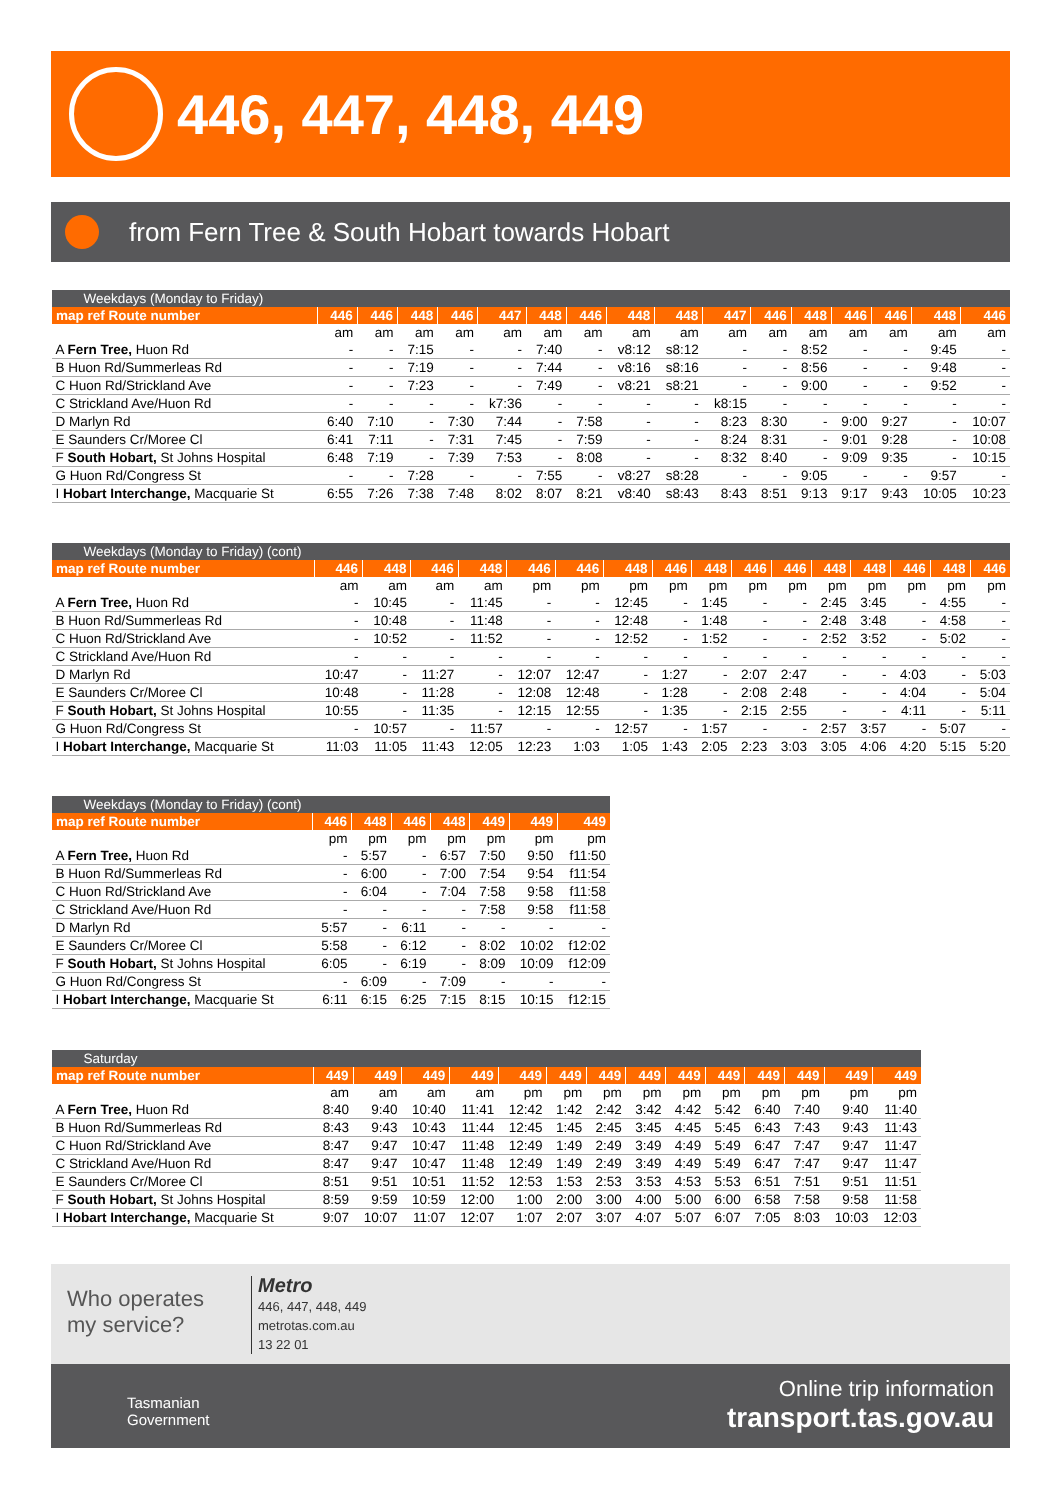446, 447, 448, 449
from Fern Tree & South Hobart towards Hobart
| Weekdays (Monday to Friday) | | | | | | | | | | | | | | | | |
| --- | --- | --- | --- | --- | --- | --- | --- | --- | --- | --- | --- | --- | --- | --- | --- | --- |
| map ref Route number | 446 | 446 | 448 | 446 | 447 | 448 | 446 | 448 | 448 | 447 | 446 | 448 | 446 | 446 | 448 | 446 |
| | am | am | am | am | am | am | am | am | am | am | am | am | am | am | am | am |
| A Fern Tree, Huon Rd | - | - | 7:15 | - | - | 7:40 | - | v8:12 | s8:12 | - | - | 8:52 | - | - | 9:45 | - |
| B Huon Rd/Summerleas Rd | - | - | 7:19 | - | - | 7:44 | - | v8:16 | s8:16 | - | - | 8:56 | - | - | 9:48 | - |
| C Huon Rd/Strickland Ave | - | - | 7:23 | - | - | 7:49 | - | v8:21 | s8:21 | - | - | 9:00 | - | - | 9:52 | - |
| C Strickland Ave/Huon Rd | - | - | - | - | k7:36 | - | - | - | - | k8:15 | - | - | - | - | - | - |
| D Marlyn Rd | 6:40 | 7:10 | - | 7:30 | 7:44 | - | 7:58 | - | - | 8:23 | 8:30 | - | 9:00 | 9:27 | - | 10:07 |
| E Saunders Cr/Moree Cl | 6:41 | 7:11 | - | 7:31 | 7:45 | - | 7:59 | - | - | 8:24 | 8:31 | - | 9:01 | 9:28 | - | 10:08 |
| F South Hobart, St Johns Hospital | 6:48 | 7:19 | - | 7:39 | 7:53 | - | 8:08 | - | - | 8:32 | 8:40 | - | 9:09 | 9:35 | - | 10:15 |
| G Huon Rd/Congress St | - | - | 7:28 | - | - | 7:55 | - | v8:27 | s8:28 | - | - | 9:05 | - | - | 9:57 | - |
| I Hobart Interchange, Macquarie St | 6:55 | 7:26 | 7:38 | 7:48 | 8:02 | 8:07 | 8:21 | v8:40 | s8:43 | 8:43 | 8:51 | 9:13 | 9:17 | 9:43 | 10:05 | 10:23 |
| Weekdays (Monday to Friday) (cont) | | | | | | | | | | | | | | | | |
| --- | --- | --- | --- | --- | --- | --- | --- | --- | --- | --- | --- | --- | --- | --- | --- | --- |
| map ref Route number | 446 | 448 | 446 | 448 | 446 | 446 | 448 | 446 | 448 | 446 | 446 | 448 | 448 | 446 | 448 | 446 |
| | am | am | am | am | pm | pm | pm | pm | pm | pm | pm | pm | pm | pm | pm | pm |
| A Fern Tree, Huon Rd | - | 10:45 | - | 11:45 | - | - | 12:45 | - | 1:45 | - | - | 2:45 | 3:45 | - | 4:55 | - |
| B Huon Rd/Summerleas Rd | - | 10:48 | - | 11:48 | - | - | 12:48 | - | 1:48 | - | - | 2:48 | 3:48 | - | 4:58 | - |
| C Huon Rd/Strickland Ave | - | 10:52 | - | 11:52 | - | - | 12:52 | - | 1:52 | - | - | 2:52 | 3:52 | - | 5:02 | - |
| C Strickland Ave/Huon Rd | - | - | - | - | - | - | - | - | - | - | - | - | - | - | - | - |
| D Marlyn Rd | 10:47 | - | 11:27 | - | 12:07 | 12:47 | - | 1:27 | - | 2:07 | 2:47 | - | - | 4:03 | - | 5:03 |
| E Saunders Cr/Moree Cl | 10:48 | - | 11:28 | - | 12:08 | 12:48 | - | 1:28 | - | 2:08 | 2:48 | - | - | 4:04 | - | 5:04 |
| F South Hobart, St Johns Hospital | 10:55 | - | 11:35 | - | 12:15 | 12:55 | - | 1:35 | - | 2:15 | 2:55 | - | - | 4:11 | - | 5:11 |
| G Huon Rd/Congress St | - | 10:57 | - | 11:57 | - | - | 12:57 | - | 1:57 | - | - | 2:57 | 3:57 | - | 5:07 | - |
| I Hobart Interchange, Macquarie St | 11:03 | 11:05 | 11:43 | 12:05 | 12:23 | 1:03 | 1:05 | 1:43 | 2:05 | 2:23 | 3:03 | 3:05 | 4:06 | 4:20 | 5:15 | 5:20 |
| Weekdays (Monday to Friday) (cont) | | | | | | | |
| --- | --- | --- | --- | --- | --- | --- | --- |
| map ref Route number | 446 | 448 | 446 | 448 | 449 | 449 | 449 |
| | pm | pm | pm | pm | pm | pm | pm |
| A Fern Tree, Huon Rd | - | 5:57 | - | 6:57 | 7:50 | 9:50 | f11:50 |
| B Huon Rd/Summerleas Rd | - | 6:00 | - | 7:00 | 7:54 | 9:54 | f11:54 |
| C Huon Rd/Strickland Ave | - | 6:04 | - | 7:04 | 7:58 | 9:58 | f11:58 |
| C Strickland Ave/Huon Rd | - | - | - | - | 7:58 | 9:58 | f11:58 |
| D Marlyn Rd | 5:57 | - | 6:11 | - | - | - | - |
| E Saunders Cr/Moree Cl | 5:58 | - | 6:12 | - | 8:02 | 10:02 | f12:02 |
| F South Hobart, St Johns Hospital | 6:05 | - | 6:19 | - | 8:09 | 10:09 | f12:09 |
| G Huon Rd/Congress St | - | 6:09 | - | 7:09 | - | - | - |
| I Hobart Interchange, Macquarie St | 6:11 | 6:15 | 6:25 | 7:15 | 8:15 | 10:15 | f12:15 |
| Saturday | | | | | | | | | | | | | | |
| --- | --- | --- | --- | --- | --- | --- | --- | --- | --- | --- | --- | --- | --- | --- |
| map ref Route number | 449 | 449 | 449 | 449 | 449 | 449 | 449 | 449 | 449 | 449 | 449 | 449 | 449 | 449 |
| | am | am | am | am | pm | pm | pm | pm | pm | pm | pm | pm | pm | pm |
| A Fern Tree, Huon Rd | 8:40 | 9:40 | 10:40 | 11:41 | 12:42 | 1:42 | 2:42 | 3:42 | 4:42 | 5:42 | 6:40 | 7:40 | 9:40 | 11:40 |
| B Huon Rd/Summerleas Rd | 8:43 | 9:43 | 10:43 | 11:44 | 12:45 | 1:45 | 2:45 | 3:45 | 4:45 | 5:45 | 6:43 | 7:43 | 9:43 | 11:43 |
| C Huon Rd/Strickland Ave | 8:47 | 9:47 | 10:47 | 11:48 | 12:49 | 1:49 | 2:49 | 3:49 | 4:49 | 5:49 | 6:47 | 7:47 | 9:47 | 11:47 |
| C Strickland Ave/Huon Rd | 8:47 | 9:47 | 10:47 | 11:48 | 12:49 | 1:49 | 2:49 | 3:49 | 4:49 | 5:49 | 6:47 | 7:47 | 9:47 | 11:47 |
| E Saunders Cr/Moree Cl | 8:51 | 9:51 | 10:51 | 11:52 | 12:53 | 1:53 | 2:53 | 3:53 | 4:53 | 5:53 | 6:51 | 7:51 | 9:51 | 11:51 |
| F South Hobart, St Johns Hospital | 8:59 | 9:59 | 10:59 | 12:00 | 1:00 | 2:00 | 3:00 | 4:00 | 5:00 | 6:00 | 6:58 | 7:58 | 9:58 | 11:58 |
| I Hobart Interchange, Macquarie St | 9:07 | 10:07 | 11:07 | 12:07 | 1:07 | 2:07 | 3:07 | 4:07 | 5:07 | 6:07 | 7:05 | 8:03 | 10:03 | 12:03 |
Who operates
my service?
Metro
446, 447, 448, 449
metrotas.com.au
13 22 01
Tasmanian
Government
Online trip information
transport.tas.gov.au